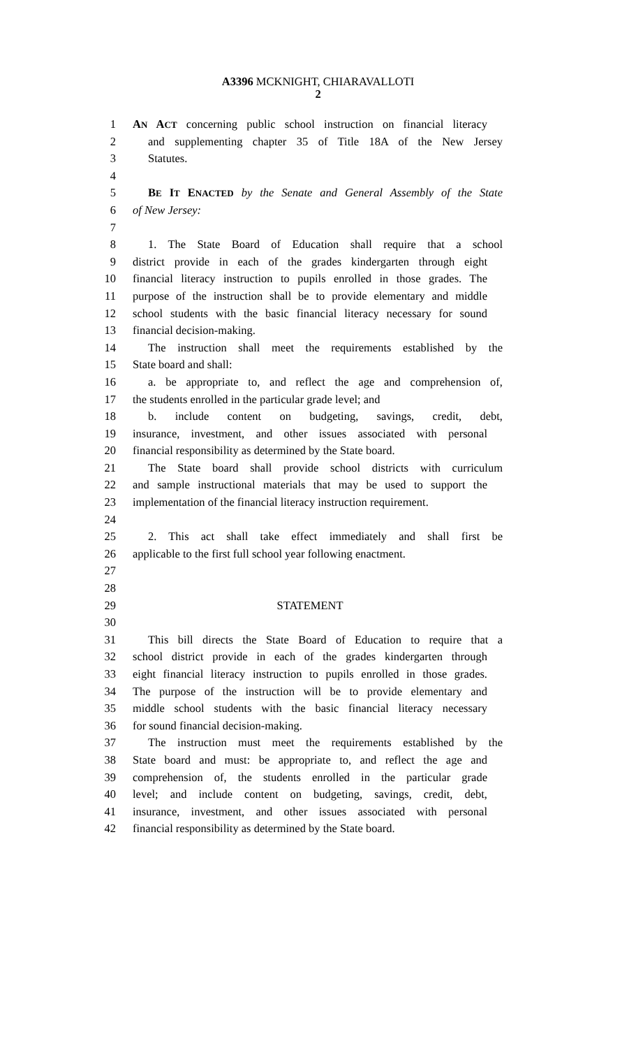A3396 MCKNIGHT, CHIARAVALLOTI
2
1 AN ACT concerning public school instruction on financial literacy
2 and supplementing chapter 35 of Title 18A of the New Jersey
3 Statutes.
4
5 BE IT ENACTED by the Senate and General Assembly of the State
6 of New Jersey:
7
8 1. The State Board of Education shall require that a school
9 district provide in each of the grades kindergarten through eight
10 financial literacy instruction to pupils enrolled in those grades. The
11 purpose of the instruction shall be to provide elementary and middle
12 school students with the basic financial literacy necessary for sound
13 financial decision-making.
14 The instruction shall meet the requirements established by the
15 State board and shall:
16 a. be appropriate to, and reflect the age and comprehension of,
17 the students enrolled in the particular grade level; and
18 b. include content on budgeting, savings, credit, debt,
19 insurance, investment, and other issues associated with personal
20 financial responsibility as determined by the State board.
21 The State board shall provide school districts with curriculum
22 and sample instructional materials that may be used to support the
23 implementation of the financial literacy instruction requirement.
24
25 2. This act shall take effect immediately and shall first be
26 applicable to the first full school year following enactment.
27
28
29 STATEMENT
30
31 This bill directs the State Board of Education to require that a
32 school district provide in each of the grades kindergarten through
33 eight financial literacy instruction to pupils enrolled in those grades.
34 The purpose of the instruction will be to provide elementary and
35 middle school students with the basic financial literacy necessary
36 for sound financial decision-making.
37 The instruction must meet the requirements established by the
38 State board and must: be appropriate to, and reflect the age and
39 comprehension of, the students enrolled in the particular grade
40 level; and include content on budgeting, savings, credit, debt,
41 insurance, investment, and other issues associated with personal
42 financial responsibility as determined by the State board.